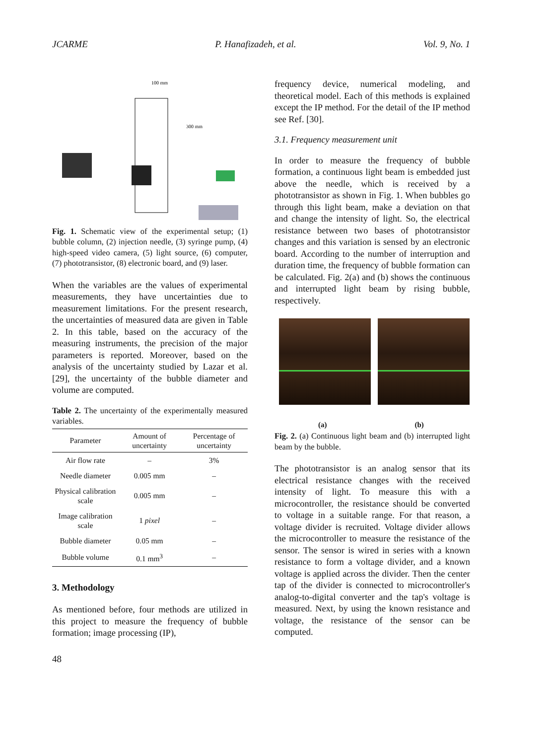JCARME P. Hanafizadeh, et al. Vol. 9, No. 1
100 mm
300 mm
Fig. 1. Schematic view of the experimental setup; (1) bubble column, (2) injection needle, (3) syringe pump, (4) high-speed video camera, (5) light source, (6) computer, (7) phototransistor, (8) electronic board, and (9) laser.
When the variables are the values of experimental measurements, they have uncertainties due to measurement limitations. For the present research, the uncertainties of measured data are given in Table 2. In this table, based on the accuracy of the measuring instruments, the precision of the major parameters is reported. Moreover, based on the analysis of the uncertainty studied by Lazar et al. [29], the uncertainty of the bubble diameter and volume are computed.
Table 2. The uncertainty of the experimentally measured variables.
| Parameter | Amount of uncertainty | Percentage of uncertainty |
| --- | --- | --- |
| Air flow rate | – | 3% |
| Needle diameter | 0.005 mm | – |
| Physical calibration scale | 0.005 mm | – |
| Image calibration scale | 1 pixel | – |
| Bubble diameter | 0.05 mm | – |
| Bubble volume | 0.1 mm<sup>3</sup> | – |
3. Methodology
As mentioned before, four methods are utilized in this project to measure the frequency of bubble formation; image processing (IP),
48
frequency device, numerical modeling, and theoretical model. Each of this methods is explained except the IP method. For the detail of the IP method see Ref. [30].
3.1. Frequency measurement unit
In order to measure the frequency of bubble formation, a continuous light beam is embedded just above the needle, which is received by a phototransistor as shown in Fig. 1. When bubbles go through this light beam, make a deviation on that and change the intensity of light. So, the electrical resistance between two bases of phototransistor changes and this variation is sensed by an electronic board. According to the number of interruption and duration time, the frequency of bubble formation can be calculated. Fig. 2(a) and (b) shows the continuous and interrupted light beam by rising bubble, respectively.
(a) (b)
Fig. 2. (a) Continuous light beam and (b) interrupted light beam by the bubble.
The phototransistor is an analog sensor that its electrical resistance changes with the received intensity of light. To measure this with a microcontroller, the resistance should be converted to voltage in a suitable range. For that reason, a voltage divider is recruited. Voltage divider allows the microcontroller to measure the resistance of the sensor. The sensor is wired in series with a known resistance to form a voltage divider, and a known voltage is applied across the divider. Then the center tap of the divider is connected to microcontroller's analog-to-digital converter and the tap's voltage is measured. Next, by using the known resistance and voltage, the resistance of the sensor can be computed.